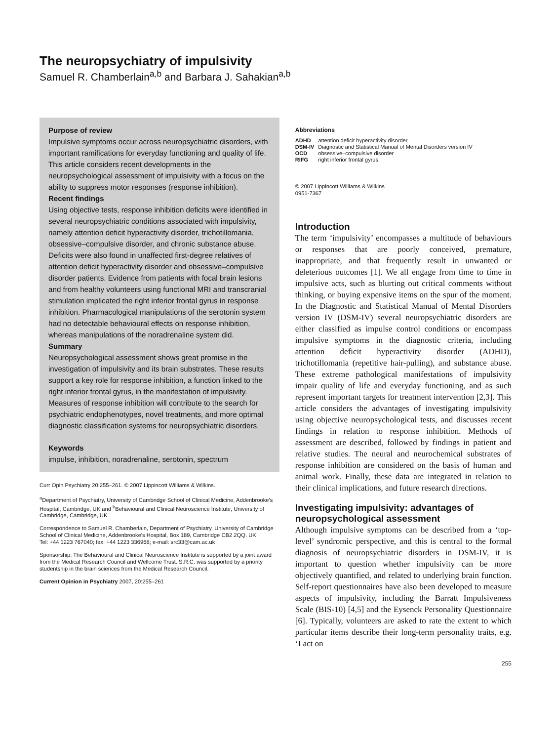The neuropsychiatry of impulsivity
Samuel R. Chamberlain<sup>a,b</sup> and Barbara J. Sahakian<sup>a,b</sup>
Purpose of review
Impulsive symptoms occur across neuropsychiatric disorders, with important ramifications for everyday functioning and quality of life. This article considers recent developments in the neuropsychological assessment of impulsivity with a focus on the ability to suppress motor responses (response inhibition).
Recent findings
Using objective tests, response inhibition deficits were identified in several neuropsychiatric conditions associated with impulsivity, namely attention deficit hyperactivity disorder, trichotillomania, obsessive–compulsive disorder, and chronic substance abuse. Deficits were also found in unaffected first-degree relatives of attention deficit hyperactivity disorder and obsessive–compulsive disorder patients. Evidence from patients with focal brain lesions and from healthy volunteers using functional MRI and transcranial stimulation implicated the right inferior frontal gyrus in response inhibition. Pharmacological manipulations of the serotonin system had no detectable behavioural effects on response inhibition, whereas manipulations of the noradrenaline system did.
Summary
Neuropsychological assessment shows great promise in the investigation of impulsivity and its brain substrates. These results support a key role for response inhibition, a function linked to the right inferior frontal gyrus, in the manifestation of impulsivity. Measures of response inhibition will contribute to the search for psychiatric endophenotypes, novel treatments, and more optimal diagnostic classification systems for neuropsychiatric disorders.
Keywords
impulse, inhibition, noradrenaline, serotonin, spectrum
Curr Opin Psychiatry 20:255–261. © 2007 Lippincott Williams & Wilkins.
<sup>a</sup> Department of Psychiatry, University of Cambridge School of Clinical Medicine, Addenbrooke's Hospital, Cambridge, UK and <sup>b</sup>Behavioural and Clinical Neuroscience Institute, University of Cambridge, Cambridge, UK
Correspondence to Samuel R. Chamberlain, Department of Psychiatry, University of Cambridge School of Clinical Medicine, Addenbrooke's Hospital, Box 189, Cambridge CB2 2QQ, UK
Tel: +44 1223 767040; fax: +44 1223 336968; e-mail: src33@cam.ac.uk
Sponsorship: The Behavioural and Clinical Neuroscience Institute is supported by a joint award from the Medical Research Council and Wellcome Trust. S.R.C. was supported by a priority studentship in the brain sciences from the Medical Research Council.
Current Opinion in Psychiatry 2007, 20:255–261
Abbreviations
| ADHD | attention deficit hyperactivity disorder |
| DSM-IV | Diagnostic and Statistical Manual of Mental Disorders version IV |
| OCD | obsessive–compulsive disorder |
| RIFG | right inferior frontal gyrus |
© 2007 Lippincott Williams & Wilkins
0951-7367
Introduction
The term ‘impulsivity’ encompasses a multitude of behaviours or responses that are poorly conceived, premature, inappropriate, and that frequently result in unwanted or deleterious outcomes [1]. We all engage from time to time in impulsive acts, such as blurting out critical comments without thinking, or buying expensive items on the spur of the moment. In the Diagnostic and Statistical Manual of Mental Disorders version IV (DSM-IV) several neuropsychiatric disorders are either classified as impulse control conditions or encompass impulsive symptoms in the diagnostic criteria, including attention deficit hyperactivity disorder (ADHD), trichotillomania (repetitive hair-pulling), and substance abuse. These extreme pathological manifestations of impulsivity impair quality of life and everyday functioning, and as such represent important targets for treatment intervention [2,3]. This article considers the advantages of investigating impulsivity using objective neuropsychological tests, and discusses recent findings in relation to response inhibition. Methods of assessment are described, followed by findings in patient and relative studies. The neural and neurochemical substrates of response inhibition are considered on the basis of human and animal work. Finally, these data are integrated in relation to their clinical implications, and future research directions.
Investigating impulsivity: advantages of neuropsychological assessment
Although impulsive symptoms can be described from a ‘top-level’ syndromic perspective, and this is central to the formal diagnosis of neuropsychiatric disorders in DSM-IV, it is important to question whether impulsivity can be more objectively quantified, and related to underlying brain function. Self-report questionnaires have also been developed to measure aspects of impulsivity, including the Barratt Impulsiveness Scale (BIS-10) [4,5] and the Eysenck Personality Questionnaire [6]. Typically, volunteers are asked to rate the extent to which particular items describe their long-term personality traits, e.g. ‘I act on
255